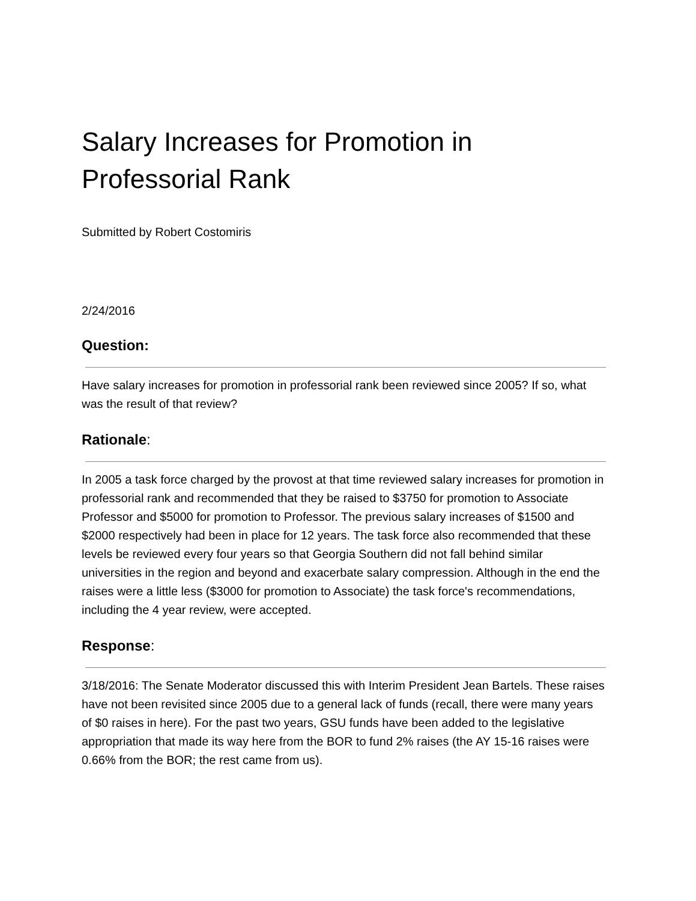Salary Increases for Promotion in Professorial Rank
Submitted by Robert Costomiris
2/24/2016
Question:
Have salary increases for promotion in professorial rank been reviewed since 2005? If so, what was the result of that review?
Rationale:
In 2005 a task force charged by the provost at that time reviewed salary increases for promotion in professorial rank and recommended that they be raised to $3750 for promotion to Associate Professor and $5000 for promotion to Professor. The previous salary increases of $1500 and $2000 respectively had been in place for 12 years. The task force also recommended that these levels be reviewed every four years so that Georgia Southern did not fall behind similar universities in the region and beyond and exacerbate salary compression. Although in the end the raises were a little less ($3000 for promotion to Associate) the task force's recommendations, including the 4 year review, were accepted.
Response:
3/18/2016: The Senate Moderator discussed this with Interim President Jean Bartels. These raises have not been revisited since 2005 due to a general lack of funds (recall, there were many years of $0 raises in here). For the past two years, GSU funds have been added to the legislative appropriation that made its way here from the BOR to fund 2% raises (the AY 15-16 raises were 0.66% from the BOR; the rest came from us).